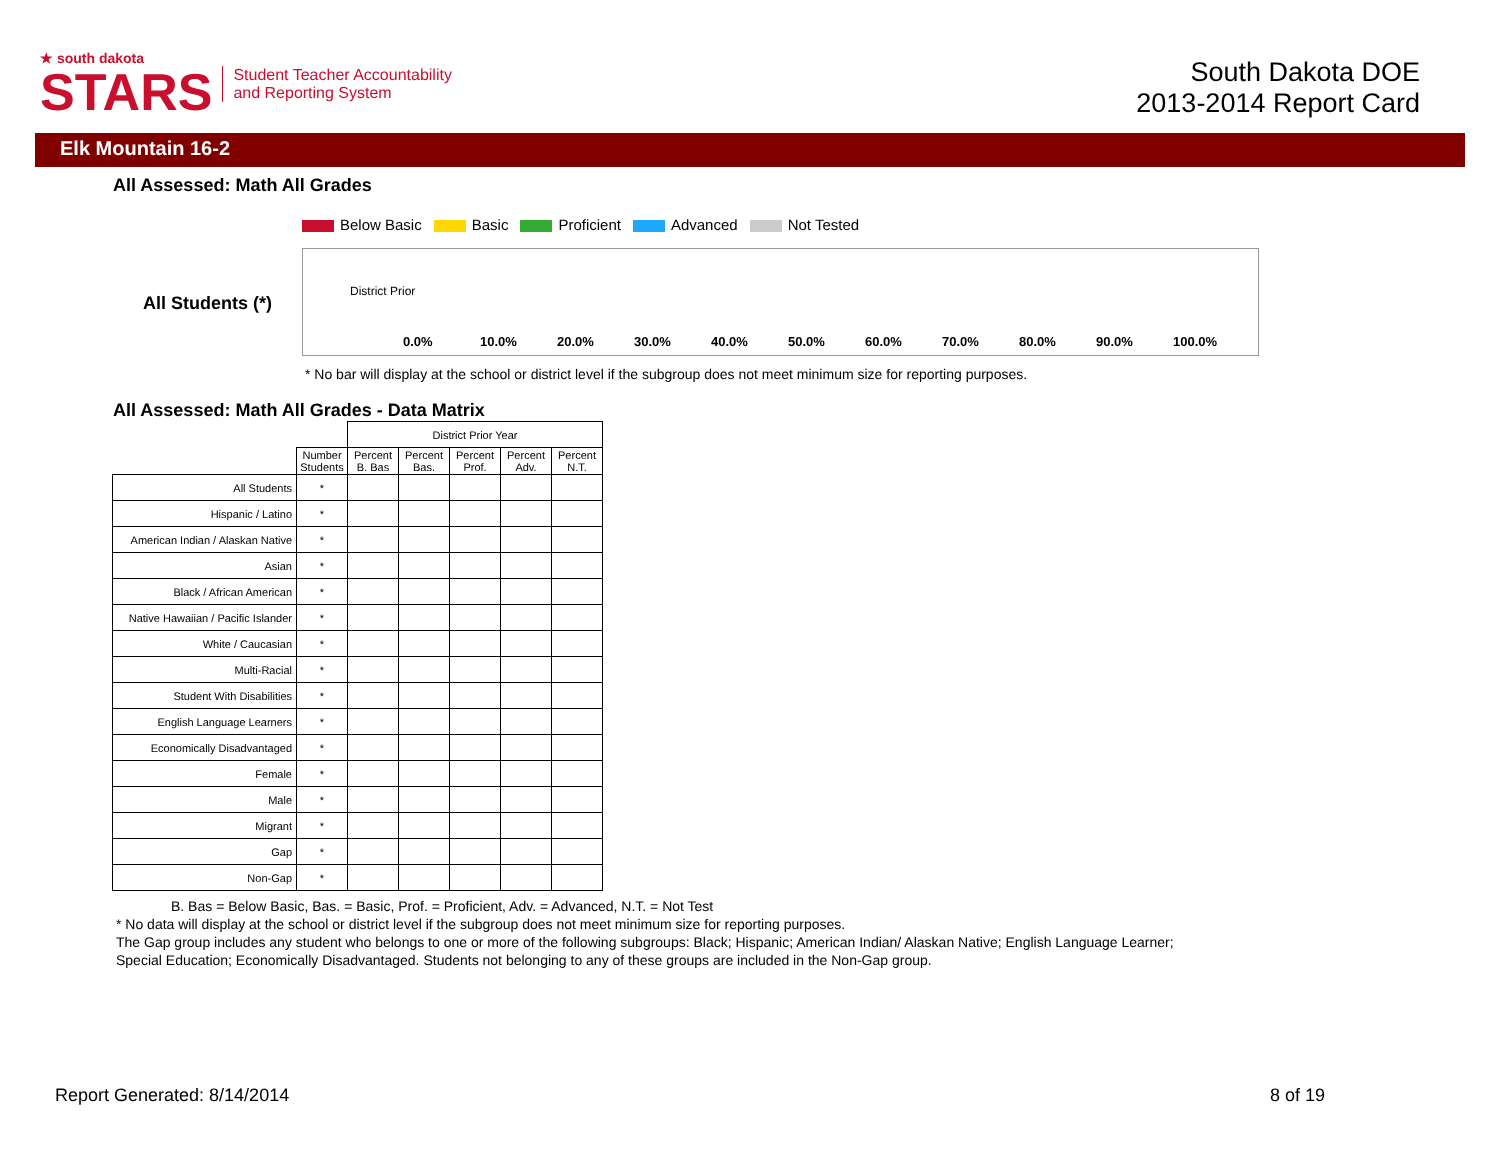★ south dakota
STARS
Student Teacher Accountability
and Reporting System
South Dakota DOE
2013-2014 Report Card
Elk Mountain 16-2
All Assessed: Math All Grades
Below Basic Basic Proficient Advanced Not Tested
All Students (*)
District Prior
0.0% 10.0% 20.0% 30.0% 40.0% 50.0% 60.0% 70.0% 80.0% 90.0% 100.0%
* No bar will display at the school or district level if the subgroup does not meet minimum size for reporting purposes.
All Assessed: Math All Grades - Data Matrix
| | | District Prior Year | | | | |
| | Number Students | Percent B. Bas | Percent Bas. | Percent Prof. | Percent Adv. | Percent N.T. |
| All Students | * | | | | | |
| Hispanic / Latino | * | | | | | |
| American Indian / Alaskan Native | * | | | | | |
| Asian | * | | | | | |
| Black / African American | * | | | | | |
| Native Hawaiian / Pacific Islander | * | | | | | |
| White / Caucasian | * | | | | | |
| Multi-Racial | * | | | | | |
| Student With Disabilities | * | | | | | |
| English Language Learners | * | | | | | |
| Economically Disadvantaged | * | | | | | |
| Female | * | | | | | |
| Male | * | | | | | |
| Migrant | * | | | | | |
| Gap | * | | | | | |
| Non-Gap | * | | | | | |
B. Bas = Below Basic, Bas. = Basic, Prof. = Proficient, Adv. = Advanced, N.T. = Not Test
* No data will display at the school or district level if the subgroup does not meet minimum size for reporting purposes.
The Gap group includes any student who belongs to one or more of the following subgroups: Black; Hispanic; American Indian/ Alaskan Native; English Language Learner; Special Education; Economically Disadvantaged. Students not belonging to any of these groups are included in the Non-Gap group.
Report Generated: 8/14/2014 8 of 19